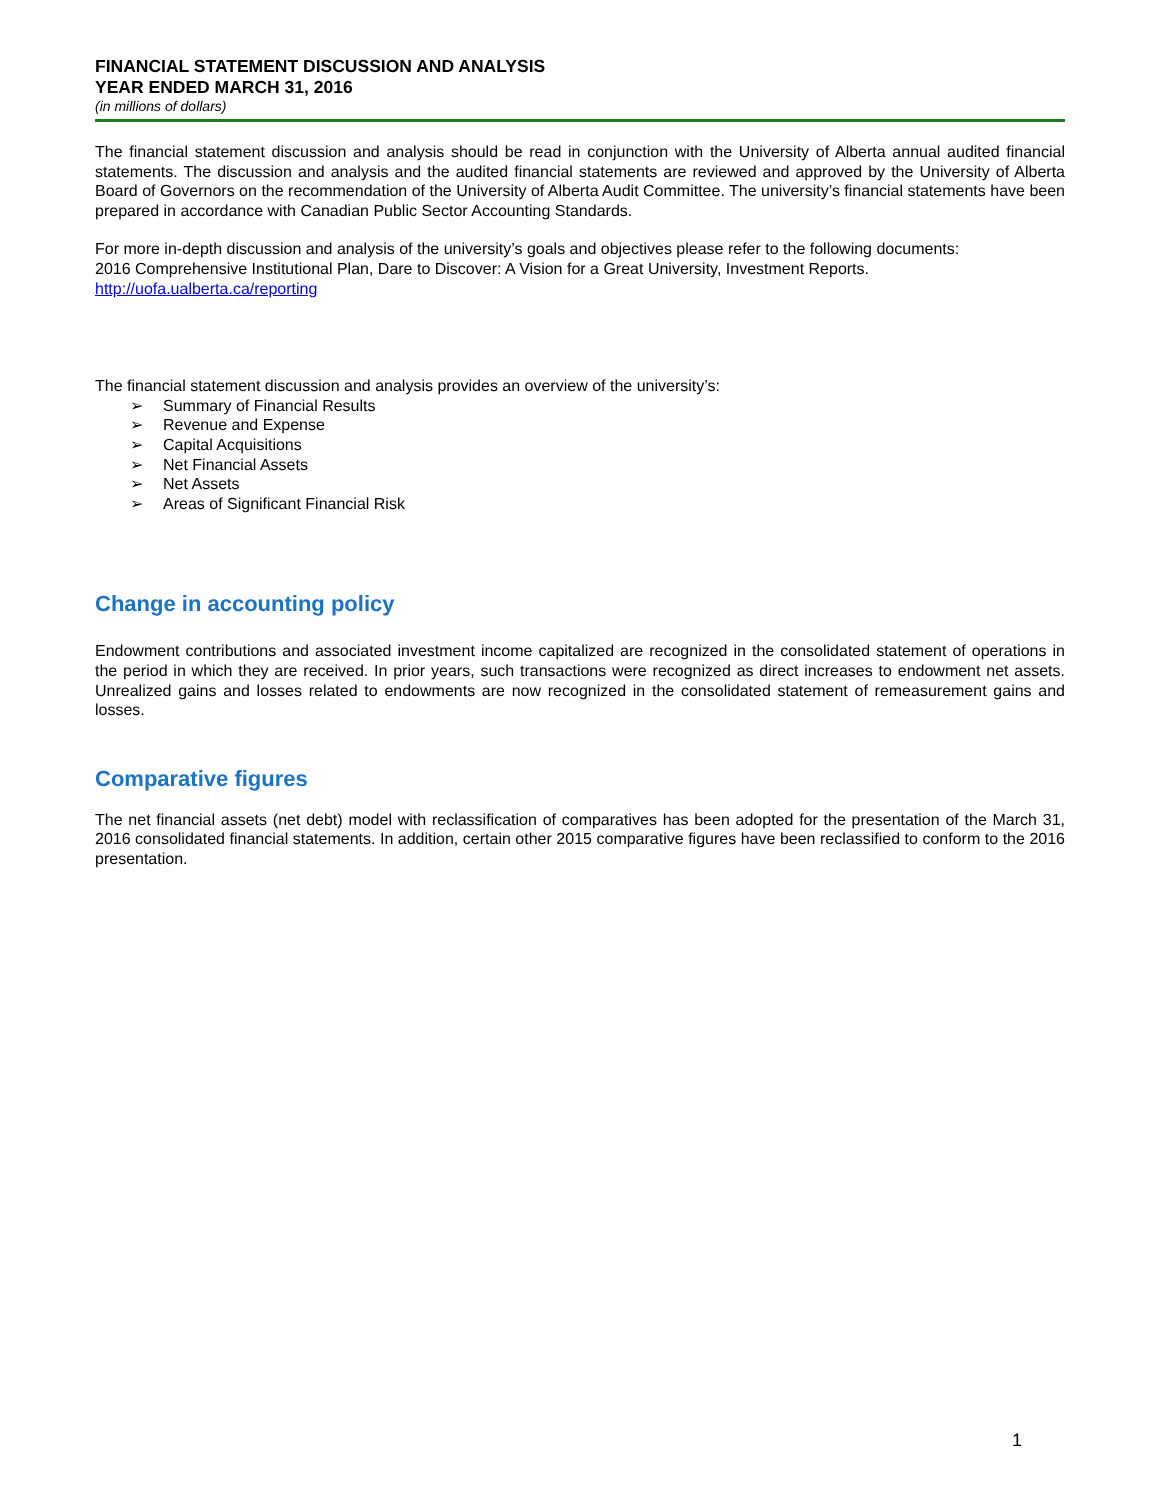FINANCIAL STATEMENT DISCUSSION AND ANALYSIS
YEAR ENDED MARCH 31, 2016
(in millions of dollars)
The financial statement discussion and analysis should be read in conjunction with the University of Alberta annual audited financial statements. The discussion and analysis and the audited financial statements are reviewed and approved by the University of Alberta Board of Governors on the recommendation of the University of Alberta Audit Committee. The university’s financial statements have been prepared in accordance with Canadian Public Sector Accounting Standards.
For more in-depth discussion and analysis of the university’s goals and objectives please refer to the following documents:
2016 Comprehensive Institutional Plan, Dare to Discover: A Vision for a Great University, Investment Reports.
http://uofa.ualberta.ca/reporting
The financial statement discussion and analysis provides an overview of the university’s:
➢ Summary of Financial Results
➢ Revenue and Expense
➢ Capital Acquisitions
➢ Net Financial Assets
➢ Net Assets
➢ Areas of Significant Financial Risk
Change in accounting policy
Endowment contributions and associated investment income capitalized are recognized in the consolidated statement of operations in the period in which they are received. In prior years, such transactions were recognized as direct increases to endowment net assets. Unrealized gains and losses related to endowments are now recognized in the consolidated statement of remeasurement gains and losses.
Comparative figures
The net financial assets (net debt) model with reclassification of comparatives has been adopted for the presentation of the March 31, 2016 consolidated financial statements. In addition, certain other 2015 comparative figures have been reclassified to conform to the 2016 presentation.
1